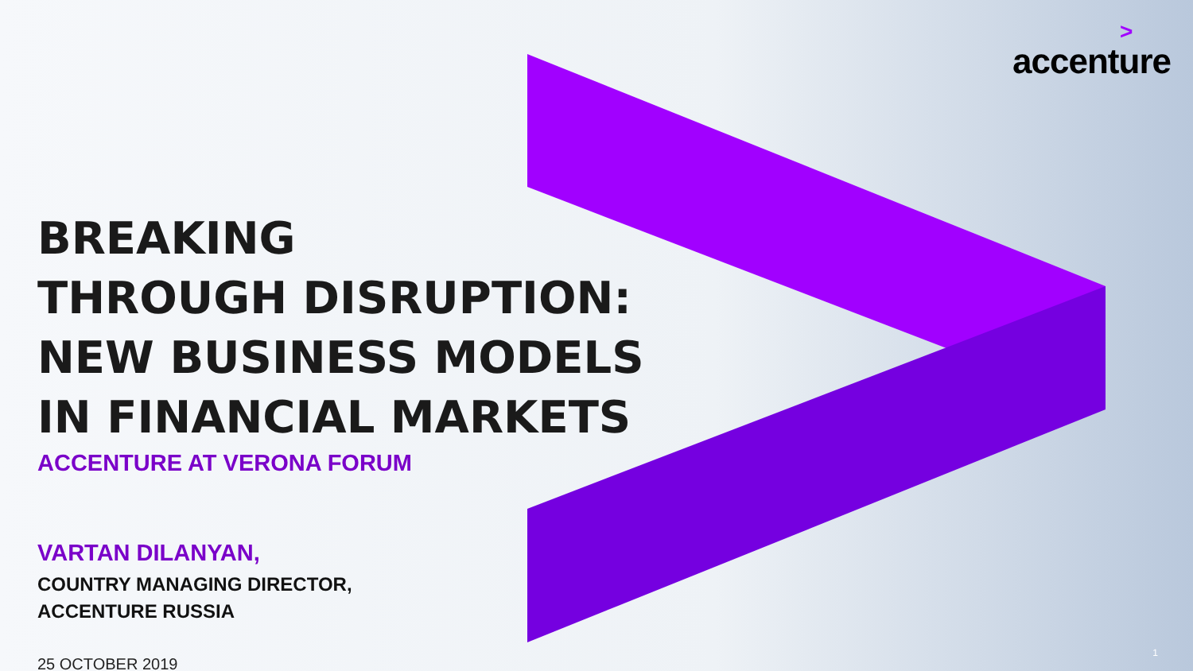accenture<sup>></sup>
BREAKING
THROUGH DISRUPTION:
NEW BUSINESS MODELS
IN FINANCIAL MARKETS
ACCENTURE AT VERONA FORUM
VARTAN DILANYAN,
COUNTRY MANAGING DIRECTOR,
ACCENTURE RUSSIA
25 OCTOBER 2019
1